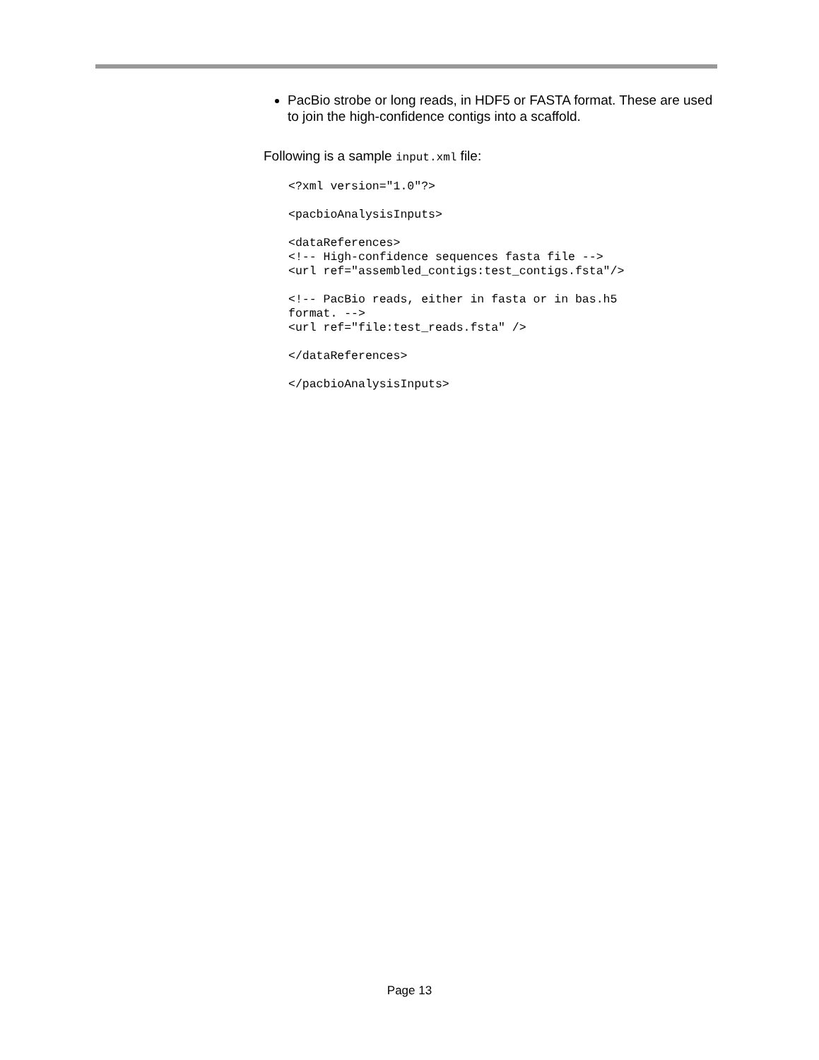PacBio strobe or long reads, in HDF5 or FASTA format. These are used to join the high-confidence contigs into a scaffold.
Following is a sample input.xml file:
<?xml version="1.0"?>

<pacbioAnalysisInputs>

<dataReferences>
<!-- High-confidence sequences fasta file -->
<url ref="assembled_contigs:test_contigs.fsta"/>

<!-- PacBio reads, either in fasta or in bas.h5
format. -->
<url ref="file:test_reads.fsta" />

</dataReferences>

</pacbioAnalysisInputs>
Page 13